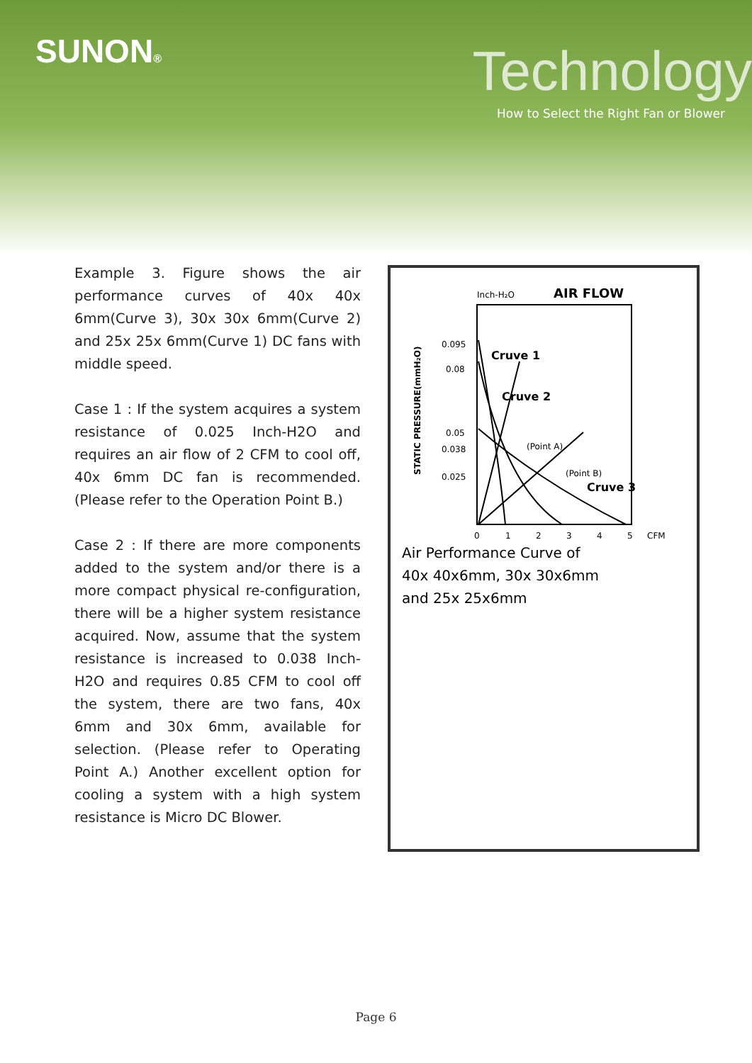SUNON® Technology
How to Select the Right Fan or Blower
Example 3. Figure shows the air performance curves of 40x 40x 6mm(Curve 3), 30x 30x 6mm(Curve 2) and 25x 25x 6mm(Curve 1) DC fans with middle speed.
Case 1 : If the system acquires a system resistance of 0.025 Inch-H2O and requires an air flow of 2 CFM to cool off, 40x 6mm DC fan is recommended.(Please refer to the Operation Point B.)
Case 2 : If there are more components added to the system and/or there is a more compact physical re-configuration, there will be a higher system resistance acquired. Now, assume that the system resistance is increased to 0.038 Inch-H2O and requires 0.85 CFM to cool off the system, there are two fans, 40x 6mm and 30x 6mm, available for selection. (Please refer to Operating Point A.) Another excellent option for cooling a system with a high system resistance is Micro DC Blower.
Inch-H₂O
AIR FLOW
STATIC PRESSURE(mmH₂O)
0.095
0.08
0.05
0.038
0.025
Cruve 1
Cruve 2
(Point A)
(Point B)
Cruve 3
0
1
2
3
4
5
CFM
Air Performance Curve of
40x 40x6mm, 30x 30x6mm
and 25x 25x6mm
Page 6